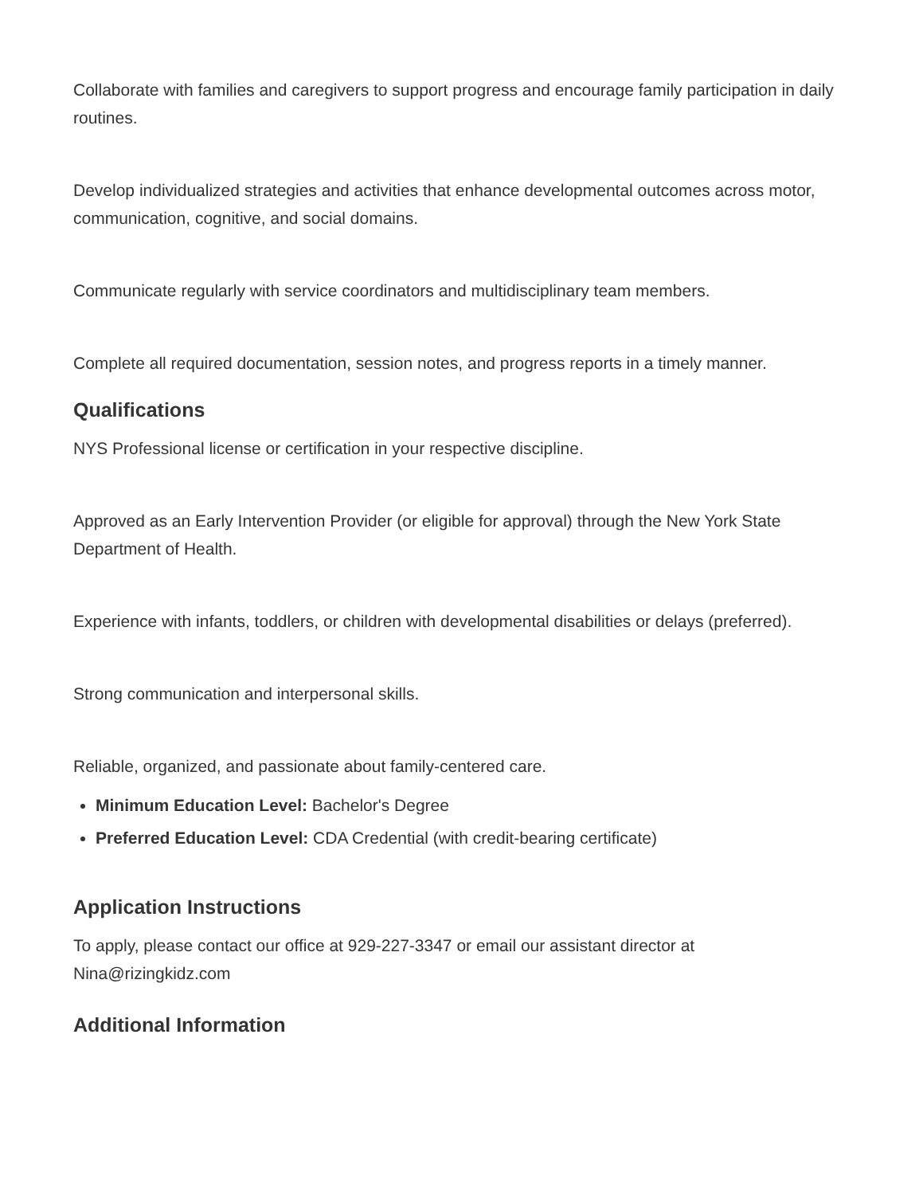Collaborate with families and caregivers to support progress and encourage family participation in daily routines.
Develop individualized strategies and activities that enhance developmental outcomes across motor, communication, cognitive, and social domains.
Communicate regularly with service coordinators and multidisciplinary team members.
Complete all required documentation, session notes, and progress reports in a timely manner.
Qualifications
NYS Professional license or certification in your respective discipline.
Approved as an Early Intervention Provider (or eligible for approval) through the New York State Department of Health.
Experience with infants, toddlers, or children with developmental disabilities or delays (preferred).
Strong communication and interpersonal skills.
Reliable, organized, and passionate about family-centered care.
Minimum Education Level: Bachelor's Degree
Preferred Education Level: CDA Credential (with credit-bearing certificate)
Application Instructions
To apply, please contact our office at 929-227-3347 or email our assistant director at Nina@rizingkidz.com
Additional Information